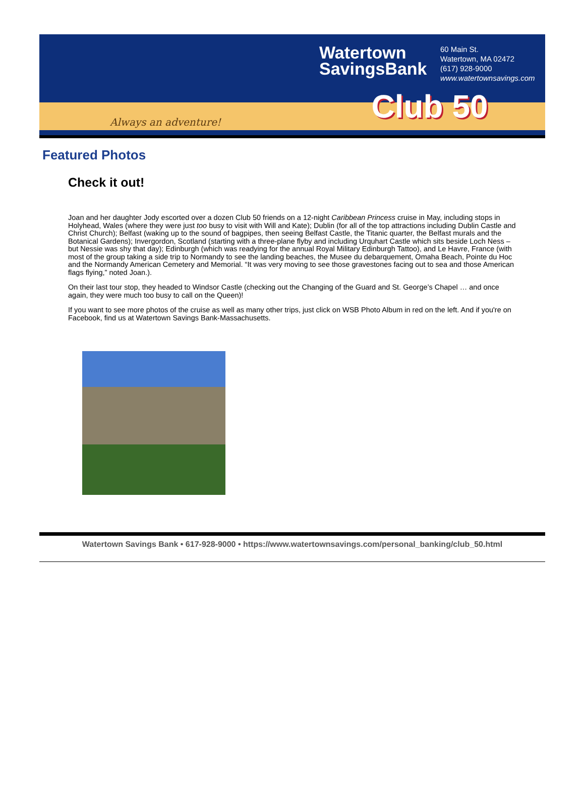Always an adventure!
Watertown SavingsBank
60 Main St.
Watertown, MA 02472
(617) 928-9000
www.watertownsavings.com
Club 50
Featured Photos
Check it out!
Joan and her daughter Jody escorted over a dozen Club 50 friends on a 12-night Caribbean Princess cruise in May, including stops in Holyhead, Wales (where they were just too busy to visit with Will and Kate); Dublin (for all of the top attractions including Dublin Castle and Christ Church); Belfast (waking up to the sound of bagpipes, then seeing Belfast Castle, the Titanic quarter, the Belfast murals and the Botanical Gardens); Invergordon, Scotland (starting with a three-plane flyby and including Urquhart Castle which sits beside Loch Ness – but Nessie was shy that day); Edinburgh (which was readying for the annual Royal Military Edinburgh Tattoo), and Le Havre, France (with most of the group taking a side trip to Normandy to see the landing beaches, the Musee du debarquement, Omaha Beach, Pointe du Hoc and the Normandy American Cemetery and Memorial. “It was very moving to see those gravestones facing out to sea and those American flags flying,” noted Joan.).
On their last tour stop, they headed to Windsor Castle (checking out the Changing of the Guard and St. George’s Chapel … and once again, they were much too busy to call on the Queen)!
If you want to see more photos of the cruise as well as many other trips, just click on WSB Photo Album in red on the left. And if you're on Facebook, find us at Watertown Savings Bank-Massachusetts.
Watertown Savings Bank • 617-928-9000 • https://www.watertownsavings.com/personal_banking/club_50.html